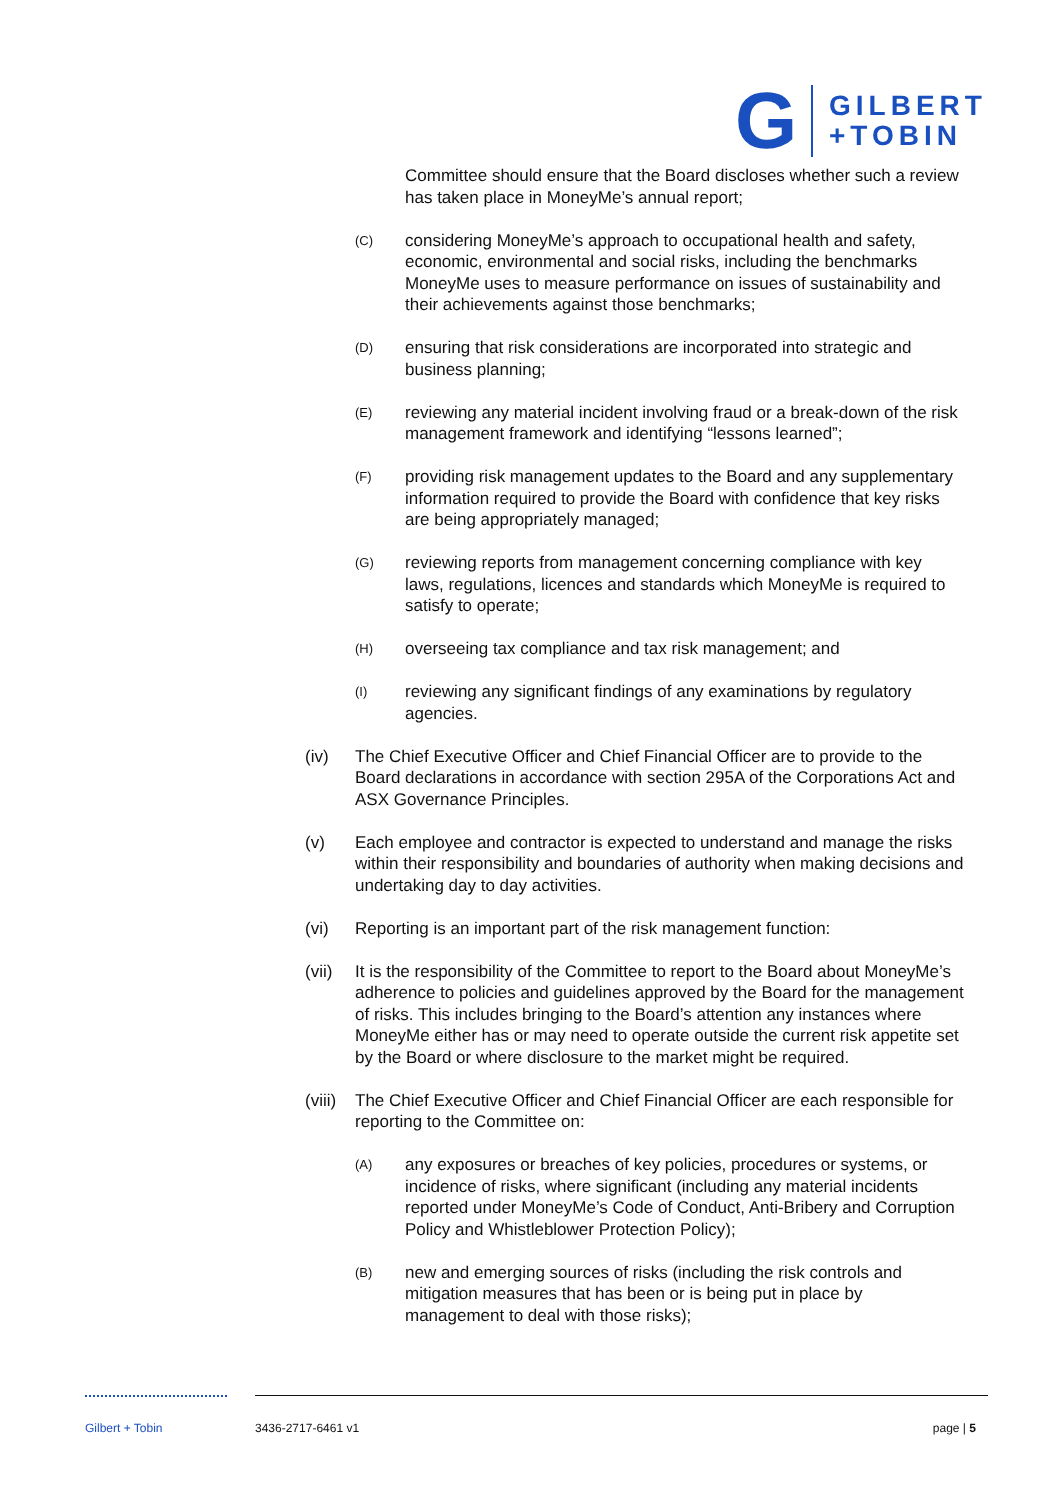G
GILBERT
+TOBIN
Committee should ensure that the Board discloses whether such a review has taken place in MoneyMe’s annual report;
(C)
considering MoneyMe’s approach to occupational health and safety, economic, environmental and social risks, including the benchmarks MoneyMe uses to measure performance on issues of sustainability and their achievements against those benchmarks;
(D)
ensuring that risk considerations are incorporated into strategic and business planning;
(E)
reviewing any material incident involving fraud or a break-down of the risk management framework and identifying “lessons learned”;
(F)
providing risk management updates to the Board and any supplementary information required to provide the Board with confidence that key risks are being appropriately managed;
(G)
reviewing reports from management concerning compliance with key laws, regulations, licences and standards which MoneyMe is required to satisfy to operate;
(H)
overseeing tax compliance and tax risk management; and
(I)
reviewing any significant findings of any examinations by regulatory agencies.
(iv) The Chief Executive Officer and Chief Financial Officer are to provide to the Board declarations in accordance with section 295A of the Corporations Act and ASX Governance Principles.
(v) Each employee and contractor is expected to understand and manage the risks within their responsibility and boundaries of authority when making decisions and undertaking day to day activities.
(vi) Reporting is an important part of the risk management function:
(vii)
It is the responsibility of the Committee to report to the Board about MoneyMe’s adherence to policies and guidelines approved by the Board for the management of risks. This includes bringing to the Board’s attention any instances where MoneyMe either has or may need to operate outside the current risk appetite set by the Board or where disclosure to the market might be required.
(viii)
The Chief Executive Officer and Chief Financial Officer are each responsible for reporting to the Committee on:
(A)
any exposures or breaches of key policies, procedures or systems, or incidence of risks, where significant (including any material incidents reported under MoneyMe’s Code of Conduct, Anti-Bribery and Corruption Policy and Whistleblower Protection Policy);
(B)
new and emerging sources of risks (including the risk controls and mitigation measures that has been or is being put in place by management to deal with those risks);
Gilbert + Tobin 3436-2717-6461 v1 page | 5